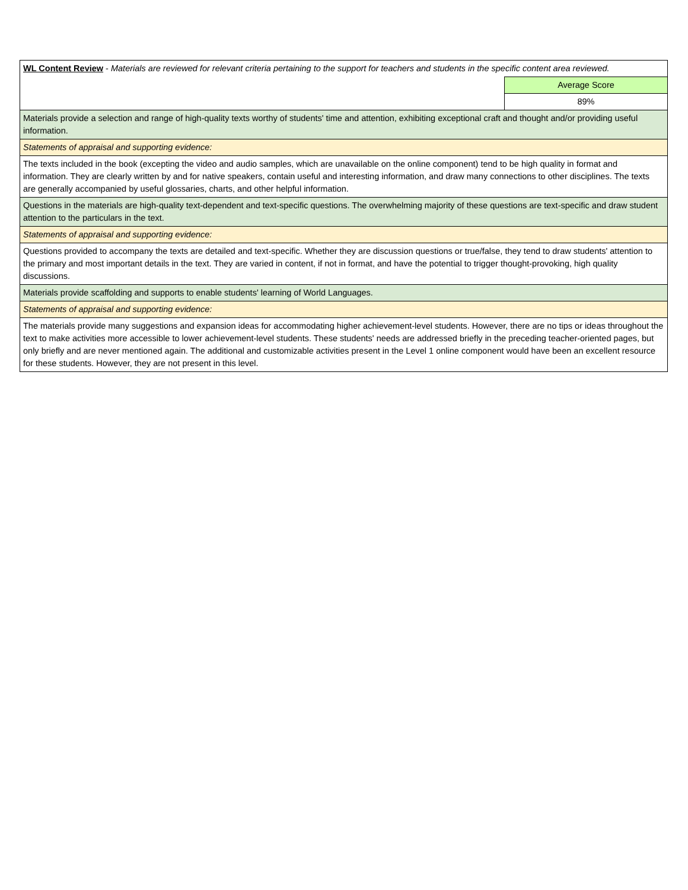| WL Content Review - Materials are reviewed for relevant criteria pertaining to the support for teachers and students in the specific content area reviewed. | |
| | Average Score |
| | 89% |
| Materials provide a selection and range of high-quality texts worthy of students' time and attention, exhibiting exceptional craft and thought and/or providing useful information. | |
| Statements of appraisal and supporting evidence: | |
| The texts included in the book (excepting the video and audio samples, which are unavailable on the online component) tend to be high quality in format and information. They are clearly written by and for native speakers, contain useful and interesting information, and draw many connections to other disciplines. The texts are generally accompanied by useful glossaries, charts, and other helpful information. | |
| Questions in the materials are high-quality text-dependent and text-specific questions. The overwhelming majority of these questions are text-specific and draw student attention to the particulars in the text. | |
| Statements of appraisal and supporting evidence: | |
| Questions provided to accompany the texts are detailed and text-specific. Whether they are discussion questions or true/false, they tend to draw students' attention to the primary and most important details in the text. They are varied in content, if not in format, and have the potential to trigger thought-provoking, high quality discussions. | |
| Materials provide scaffolding and supports to enable students' learning of World Languages. | |
| Statements of appraisal and supporting evidence: | |
| The materials provide many suggestions and expansion ideas for accommodating higher achievement-level students. However, there are no tips or ideas throughout the text to make activities more accessible to lower achievement-level students. These students' needs are addressed briefly in the preceding teacher-oriented pages, but only briefly and are never mentioned again. The additional and customizable activities present in the Level 1 online component would have been an excellent resource for these students. However, they are not present in this level. | |